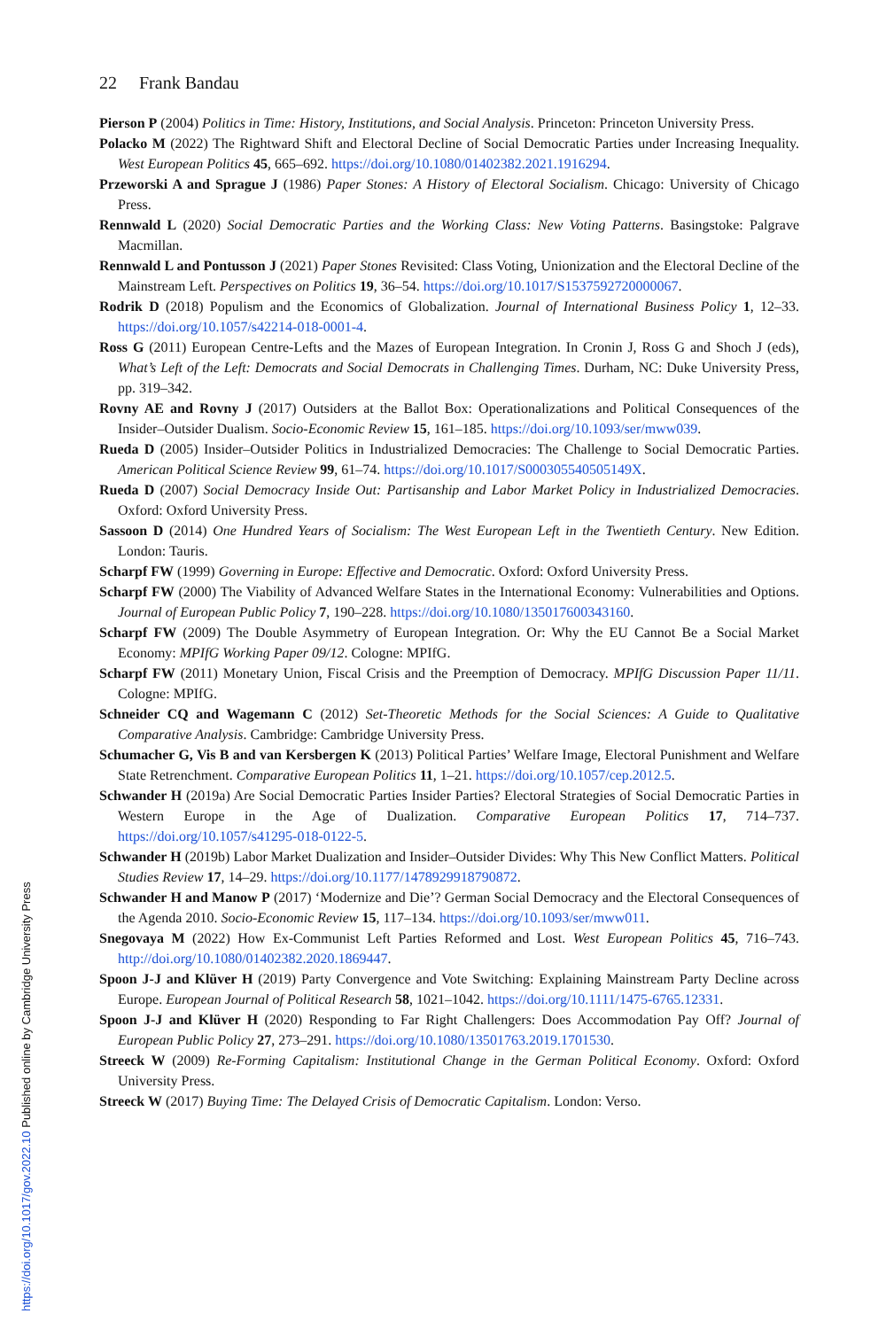22 Frank Bandau
Pierson P (2004) Politics in Time: History, Institutions, and Social Analysis. Princeton: Princeton University Press.
Polacko M (2022) The Rightward Shift and Electoral Decline of Social Democratic Parties under Increasing Inequality. West European Politics 45, 665–692. https://doi.org/10.1080/01402382.2021.1916294.
Przeworski A and Sprague J (1986) Paper Stones: A History of Electoral Socialism. Chicago: University of Chicago Press.
Rennwald L (2020) Social Democratic Parties and the Working Class: New Voting Patterns. Basingstoke: Palgrave Macmillan.
Rennwald L and Pontusson J (2021) Paper Stones Revisited: Class Voting, Unionization and the Electoral Decline of the Mainstream Left. Perspectives on Politics 19, 36–54. https://doi.org/10.1017/S1537592720000067.
Rodrik D (2018) Populism and the Economics of Globalization. Journal of International Business Policy 1, 12–33. https://doi.org/10.1057/s42214-018-0001-4.
Ross G (2011) European Centre-Lefts and the Mazes of European Integration. In Cronin J, Ross G and Shoch J (eds), What’s Left of the Left: Democrats and Social Democrats in Challenging Times. Durham, NC: Duke University Press, pp. 319–342.
Rovny AE and Rovny J (2017) Outsiders at the Ballot Box: Operationalizations and Political Consequences of the Insider–Outsider Dualism. Socio-Economic Review 15, 161–185. https://doi.org/10.1093/ser/mww039.
Rueda D (2005) Insider–Outsider Politics in Industrialized Democracies: The Challenge to Social Democratic Parties. American Political Science Review 99, 61–74. https://doi.org/10.1017/S000305540505149X.
Rueda D (2007) Social Democracy Inside Out: Partisanship and Labor Market Policy in Industrialized Democracies. Oxford: Oxford University Press.
Sassoon D (2014) One Hundred Years of Socialism: The West European Left in the Twentieth Century. New Edition. London: Tauris.
Scharpf FW (1999) Governing in Europe: Effective and Democratic. Oxford: Oxford University Press.
Scharpf FW (2000) The Viability of Advanced Welfare States in the International Economy: Vulnerabilities and Options. Journal of European Public Policy 7, 190–228. https://doi.org/10.1080/135017600343160.
Scharpf FW (2009) The Double Asymmetry of European Integration. Or: Why the EU Cannot Be a Social Market Economy: MPIfG Working Paper 09/12. Cologne: MPIfG.
Scharpf FW (2011) Monetary Union, Fiscal Crisis and the Preemption of Democracy. MPIfG Discussion Paper 11/11. Cologne: MPIfG.
Schneider CQ and Wagemann C (2012) Set-Theoretic Methods for the Social Sciences: A Guide to Qualitative Comparative Analysis. Cambridge: Cambridge University Press.
Schumacher G, Vis B and van Kersbergen K (2013) Political Parties’ Welfare Image, Electoral Punishment and Welfare State Retrenchment. Comparative European Politics 11, 1–21. https://doi.org/10.1057/cep.2012.5.
Schwander H (2019a) Are Social Democratic Parties Insider Parties? Electoral Strategies of Social Democratic Parties in Western Europe in the Age of Dualization. Comparative European Politics 17, 714–737. https://doi.org/10.1057/s41295-018-0122-5.
Schwander H (2019b) Labor Market Dualization and Insider–Outsider Divides: Why This New Conflict Matters. Political Studies Review 17, 14–29. https://doi.org/10.1177/1478929918790872.
Schwander H and Manow P (2017) ‘Modernize and Die’? German Social Democracy and the Electoral Consequences of the Agenda 2010. Socio-Economic Review 15, 117–134. https://doi.org/10.1093/ser/mww011.
Snegovaya M (2022) How Ex-Communist Left Parties Reformed and Lost. West European Politics 45, 716–743. http://doi.org/10.1080/01402382.2020.1869447.
Spoon J-J and Klüver H (2019) Party Convergence and Vote Switching: Explaining Mainstream Party Decline across Europe. European Journal of Political Research 58, 1021–1042. https://doi.org/10.1111/1475-6765.12331.
Spoon J-J and Klüver H (2020) Responding to Far Right Challengers: Does Accommodation Pay Off? Journal of European Public Policy 27, 273–291. https://doi.org/10.1080/13501763.2019.1701530.
Streeck W (2009) Re-Forming Capitalism: Institutional Change in the German Political Economy. Oxford: Oxford University Press.
Streeck W (2017) Buying Time: The Delayed Crisis of Democratic Capitalism. London: Verso.
https://doi.org/10.1017/gov.2022.10 Published online by Cambridge University Press